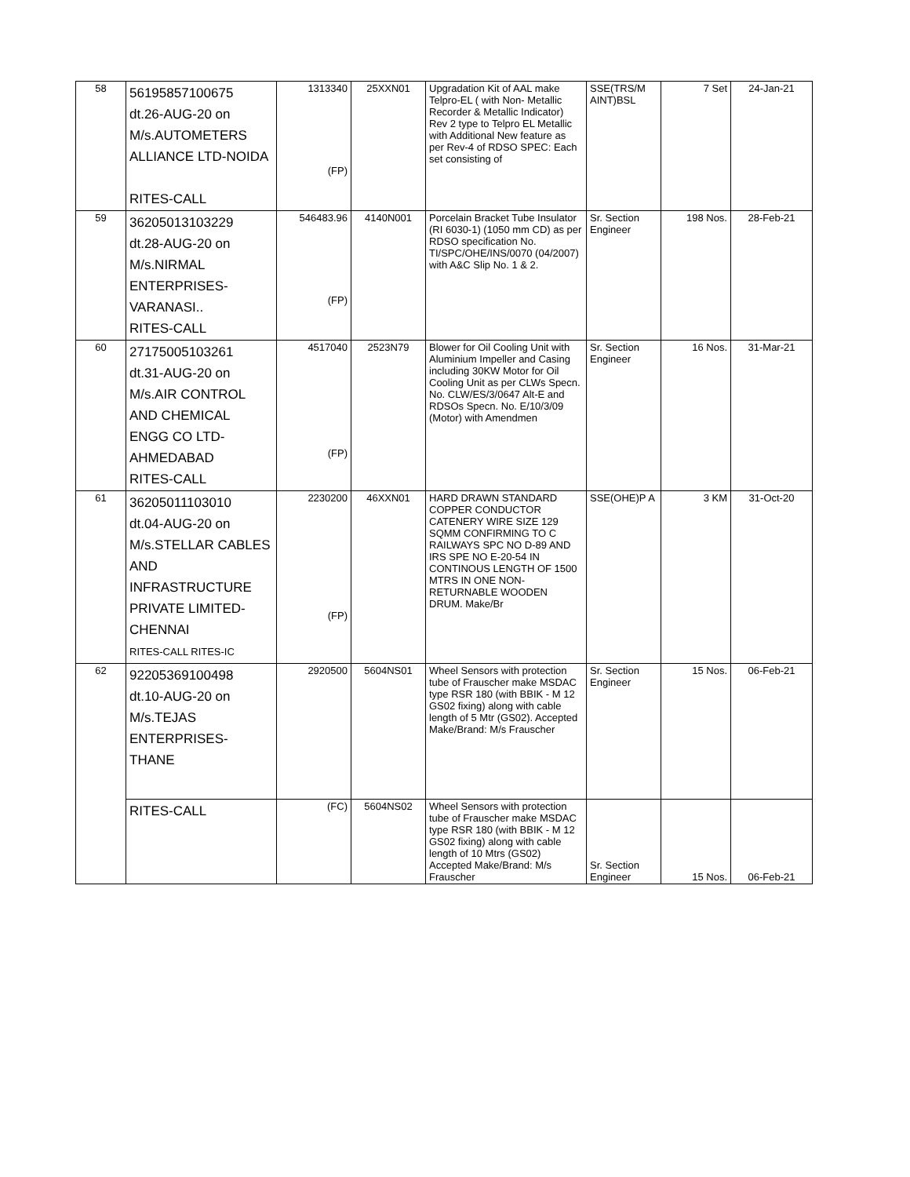| 58 | 56195857100675 dt.26-AUG-20 on M/s.AUTOMETERS ALLIANCE LTD-NOIDA RITES-CALL | 1313340 (FP) | 25XXN01 | Upgradation Kit of AAL make Telpro-EL ( with Non- Metallic Recorder & Metallic Indicator) Rev 2 type to Telpro EL Metallic with Additional New feature as per Rev-4 of RDSO SPEC: Each set consisting of | SSE(TRS/M AINT)BSL | 7 Set | 24-Jan-21 |
| 59 | 36205013103229 dt.28-AUG-20 on M/s.NIRMAL ENTERPRISES- VARANASI.. RITES-CALL | 546483.96 (FP) | 4140N001 | Porcelain Bracket Tube Insulator (RI 6030-1) (1050 mm CD) as per RDSO specification No. TI/SPC/OHE/INS/0070 (04/2007) with A&C Slip No. 1 & 2. | Sr. Section Engineer | 198 Nos. | 28-Feb-21 |
| 60 | 27175005103261 dt.31-AUG-20 on M/s.AIR CONTROL AND CHEMICAL ENGG CO LTD- AHMEDABAD RITES-CALL | 4517040 (FP) | 2523N79 | Blower for Oil Cooling Unit with Aluminium Impeller and Casing including 30KW Motor for Oil Cooling Unit as per CLWs Specn. No. CLW/ES/3/0647 Alt-E and RDSOs Specn. No. E/10/3/09 (Motor) with Amendmen | Sr. Section Engineer | 16 Nos. | 31-Mar-21 |
| 61 | 36205011103010 dt.04-AUG-20 on M/s.STELLAR CABLES AND INFRASTRUCTURE PRIVATE LIMITED- CHENNAI RITES-CALL RITES-IC | 2230200 (FP) | 46XXN01 | HARD DRAWN STANDARD COPPER CONDUCTOR CATENERY WIRE SIZE 129 SQMM CONFIRMING TO C RAILWAYS SPC NO D-89 AND IRS SPE NO E-20-54 IN CONTINOUS LENGTH OF 1500 MTRS IN ONE NON-RETURNABLE WOODEN DRUM. Make/Br | SSE(OHE)P A | 3 KM | 31-Oct-20 |
| 62 | 92205369100498 dt.10-AUG-20 on M/s.TEJAS ENTERPRISES-THANE | 2920500 | 5604NS01 | Wheel Sensors with protection tube of Frauscher make MSDAC type RSR 180 (with BBIK - M 12 GS02 fixing) along with cable length of 5 Mtr (GS02). Accepted Make/Brand: M/s Frauscher | Sr. Section Engineer | 15 Nos. | 06-Feb-21 |
| | RITES-CALL | (FC) | 5604NS02 | Wheel Sensors with protection tube of Frauscher make MSDAC type RSR 180 (with BBIK - M 12 GS02 fixing) along with cable length of 10 Mtrs (GS02) Accepted Make/Brand: M/s Frauscher | Sr. Section Engineer | 15 Nos. | 06-Feb-21 |